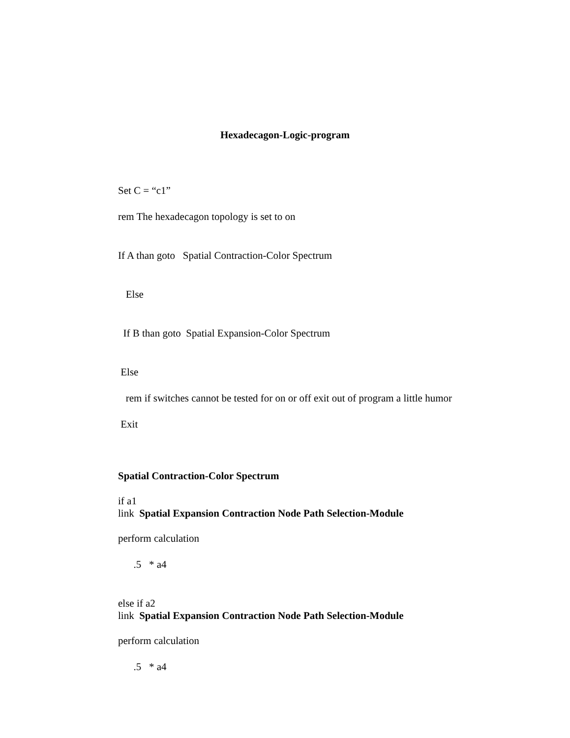Hexadecagon-Logic-program
Set C = “c1”
rem The hexadecagon topology is set to on
If A than goto Spatial Contraction-Color Spectrum
Else
If B than goto Spatial Expansion-Color Spectrum
Else
rem if switches cannot be tested for on or off exit out of program a little humor
Exit
Spatial Contraction-Color Spectrum
if a1
link Spatial Expansion Contraction Node Path Selection-Module
perform calculation
.5 * a4
else if a2
link Spatial Expansion Contraction Node Path Selection-Module
perform calculation
.5 * a4